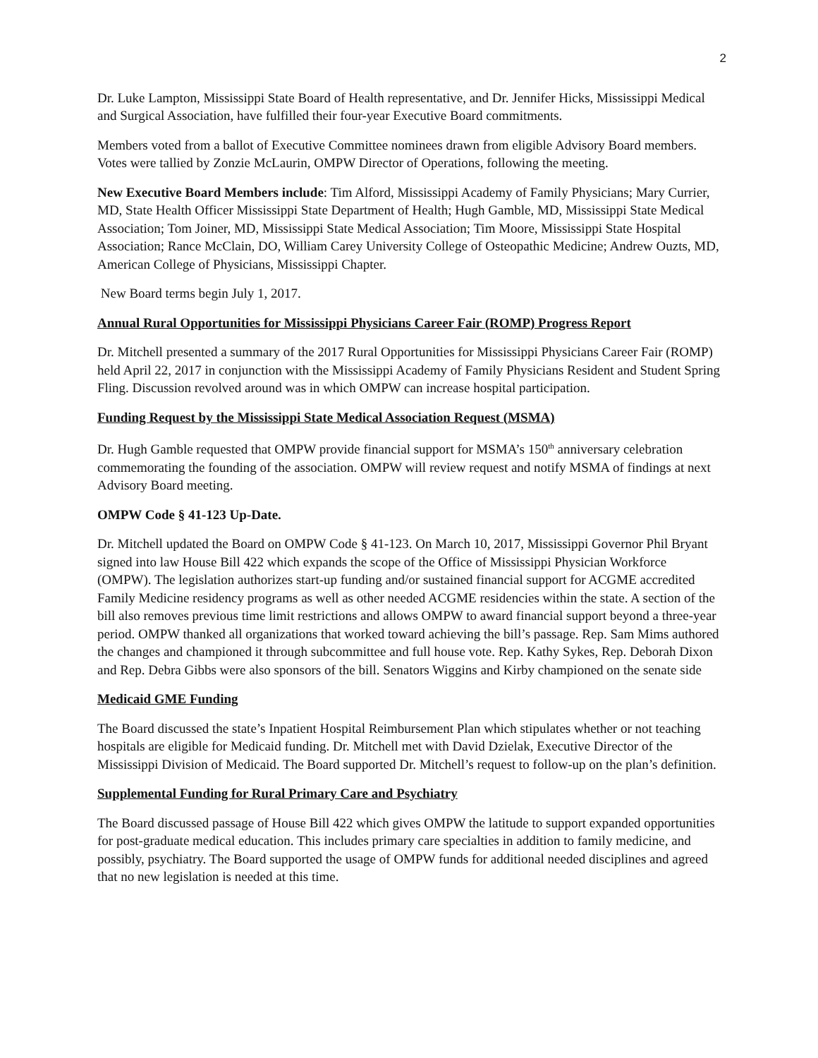2
Dr. Luke Lampton, Mississippi State Board of Health representative, and Dr. Jennifer Hicks, Mississippi Medical and Surgical Association, have fulfilled their four-year Executive Board commitments.
Members voted from a ballot of Executive Committee nominees drawn from eligible Advisory Board members. Votes were tallied by Zonzie McLaurin, OMPW Director of Operations, following the meeting.
New Executive Board Members include: Tim Alford, Mississippi Academy of Family Physicians; Mary Currier, MD, State Health Officer Mississippi State Department of Health; Hugh Gamble, MD, Mississippi State Medical Association; Tom Joiner, MD, Mississippi State Medical Association; Tim Moore, Mississippi State Hospital Association; Rance McClain, DO, William Carey University College of Osteopathic Medicine; Andrew Ouzts, MD, American College of Physicians, Mississippi Chapter.
New Board terms begin July 1, 2017.
Annual Rural Opportunities for Mississippi Physicians Career Fair (ROMP) Progress Report
Dr. Mitchell presented a summary of the 2017 Rural Opportunities for Mississippi Physicians Career Fair (ROMP) held April 22, 2017 in conjunction with the Mississippi Academy of Family Physicians Resident and Student Spring Fling. Discussion revolved around was in which OMPW can increase hospital participation.
Funding Request by the Mississippi State Medical Association Request (MSMA)
Dr. Hugh Gamble requested that OMPW provide financial support for MSMA’s 150<sup>th</sup> anniversary celebration commemorating the founding of the association. OMPW will review request and notify MSMA of findings at next Advisory Board meeting.
OMPW Code § 41-123 Up-Date.
Dr. Mitchell updated the Board on OMPW Code § 41-123. On March 10, 2017, Mississippi Governor Phil Bryant signed into law House Bill 422 which expands the scope of the Office of Mississippi Physician Workforce (OMPW). The legislation authorizes start-up funding and/or sustained financial support for ACGME accredited Family Medicine residency programs as well as other needed ACGME residencies within the state. A section of the bill also removes previous time limit restrictions and allows OMPW to award financial support beyond a three-year period. OMPW thanked all organizations that worked toward achieving the bill’s passage. Rep. Sam Mims authored the changes and championed it through subcommittee and full house vote. Rep. Kathy Sykes, Rep. Deborah Dixon and Rep. Debra Gibbs were also sponsors of the bill. Senators Wiggins and Kirby championed on the senate side
Medicaid GME Funding
The Board discussed the state’s Inpatient Hospital Reimbursement Plan which stipulates whether or not teaching hospitals are eligible for Medicaid funding. Dr. Mitchell met with David Dzielak, Executive Director of the Mississippi Division of Medicaid. The Board supported Dr. Mitchell’s request to follow-up on the plan’s definition.
Supplemental Funding for Rural Primary Care and Psychiatry
The Board discussed passage of House Bill 422 which gives OMPW the latitude to support expanded opportunities for post-graduate medical education. This includes primary care specialties in addition to family medicine, and possibly, psychiatry. The Board supported the usage of OMPW funds for additional needed disciplines and agreed that no new legislation is needed at this time.